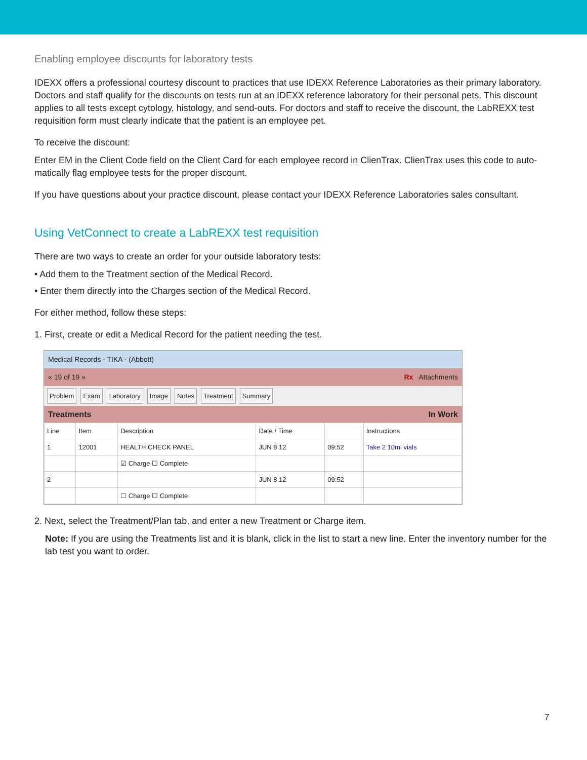Enabling employee discounts for laboratory tests
IDEXX offers a professional courtesy discount to practices that use IDEXX Reference Laboratories as their primary laboratory. Doctors and staff qualify for the discounts on tests run at an IDEXX reference laboratory for their personal pets. This discount applies to all tests except cytology, histology, and send-outs. For doctors and staff to receive the discount, the LabREXX test requisition form must clearly indicate that the patient is an employee pet.
To receive the discount:
Enter EM in the Client Code field on the Client Card for each employee record in ClienTrax. ClienTrax uses this code to auto-matically flag employee tests for the proper discount.
If you have questions about your practice discount, please contact your IDEXX Reference Laboratories sales consultant.
Using VetConnect to create a LabREXX test requisition
There are two ways to create an order for your outside laboratory tests:
• Add them to the Treatment section of the Medical Record.
• Enter them directly into the Charges section of the Medical Record.
For either method, follow these steps:
1. First, create or edit a Medical Record for the patient needing the test.
Medical Records - TIKA - (Abbott)
« 19 of 19 » Rx Attachments
Problem Exam Laboratory Image Notes Treatment Summary
Treatments In Work
| Line | Item | Description | Date / Time | | Instructions |
| --- | --- | --- | --- | --- | --- |
| 1 | 12001 | HEALTH CHECK PANEL | JUN 8 12 | 09:52 | Take 2 10ml vials |
| | | ☑ Charge ☐ Complete | | | |
| 2 | | | JUN 8 12 | 09:52 | |
| | | ☐ Charge ☐ Complete | | | |
2. Next, select the Treatment/Plan tab, and enter a new Treatment or Charge item.
Note: If you are using the Treatments list and it is blank, click in the list to start a new line. Enter the inventory number for the lab test you want to order.
7